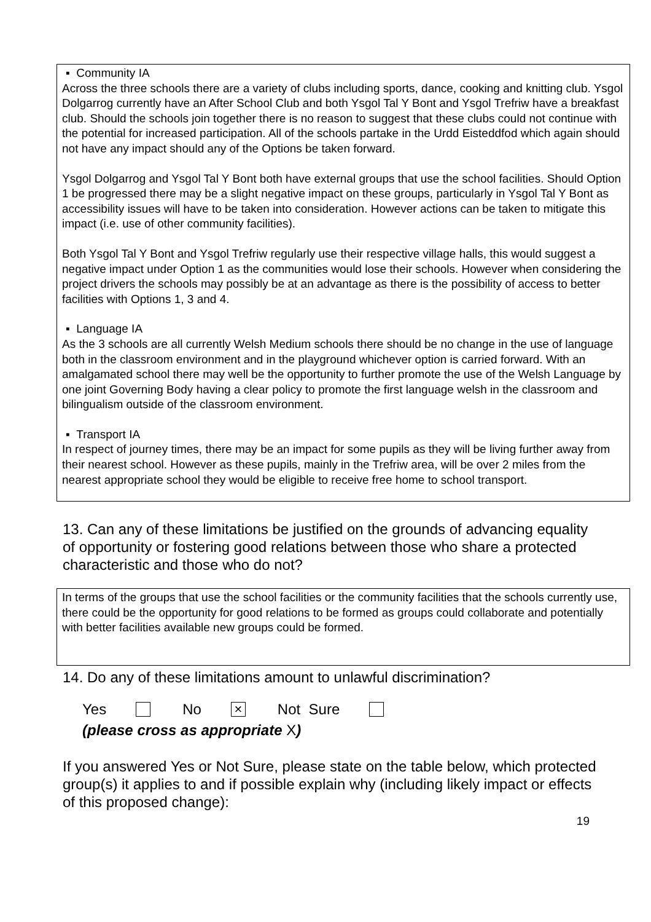▪ Community IA
Across the three schools there are a variety of clubs including sports, dance, cooking and knitting club. Ysgol Dolgarrog currently have an After School Club and both Ysgol Tal Y Bont and Ysgol Trefriw have a breakfast club. Should the schools join together there is no reason to suggest that these clubs could not continue with the potential for increased participation. All of the schools partake in the Urdd Eisteddfod which again should not have any impact should any of the Options be taken forward.
Ysgol Dolgarrog and Ysgol Tal Y Bont both have external groups that use the school facilities. Should Option 1 be progressed there may be a slight negative impact on these groups, particularly in Ysgol Tal Y Bont as accessibility issues will have to be taken into consideration. However actions can be taken to mitigate this impact (i.e. use of other community facilities).
Both Ysgol Tal Y Bont and Ysgol Trefriw regularly use their respective village halls, this would suggest a negative impact under Option 1 as the communities would lose their schools. However when considering the project drivers the schools may possibly be at an advantage as there is the possibility of access to better facilities with Options 1, 3 and 4.
▪ Language IA
As the 3 schools are all currently Welsh Medium schools there should be no change in the use of language both in the classroom environment and in the playground whichever option is carried forward. With an amalgamated school there may well be the opportunity to further promote the use of the Welsh Language by one joint Governing Body having a clear policy to promote the first language welsh in the classroom and bilingualism outside of the classroom environment.
▪ Transport IA
In respect of journey times, there may be an impact for some pupils as they will be living further away from their nearest school. However as these pupils, mainly in the Trefriw area, will be over 2 miles from the nearest appropriate school they would be eligible to receive free home to school transport.
13. Can any of these limitations be justified on the grounds of advancing equality of opportunity or fostering good relations between those who share a protected characteristic and those who do not?
In terms of the groups that use the school facilities or the community facilities that the schools currently use, there could be the opportunity for good relations to be formed as groups could collaborate and potentially with better facilities available new groups could be formed.
14. Do any of these limitations amount to unlawful discrimination?
Yes No × Not Sure
(please cross as appropriate X)
If you answered Yes or Not Sure, please state on the table below, which protected group(s) it applies to and if possible explain why (including likely impact or effects of this proposed change):
19